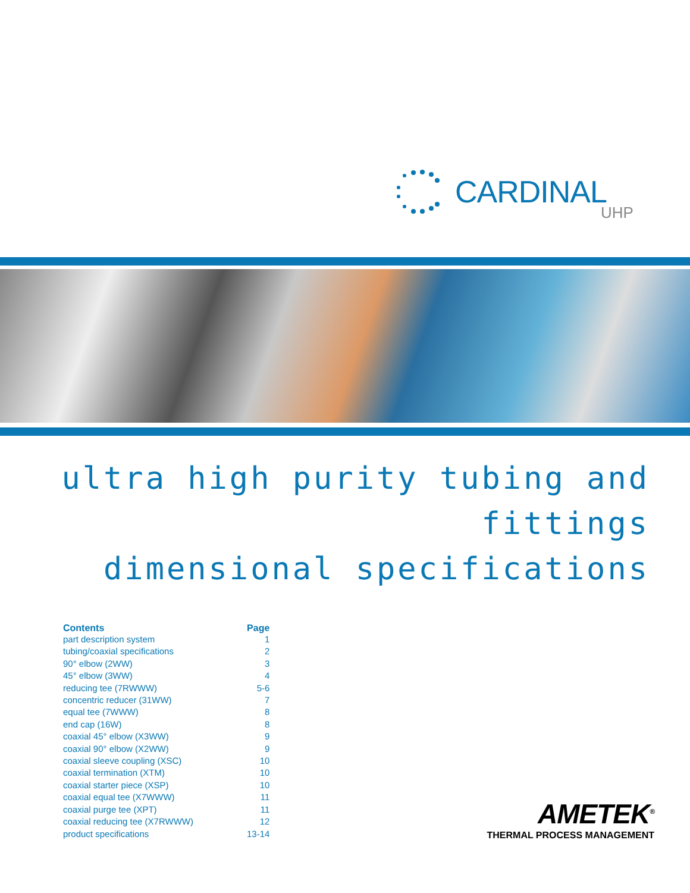CARDINAL
UHP
ultra high purity tubing and fittings
dimensional specifications
| Contents | Page |
| --- | --- |
| part description system | 1 |
| tubing/coaxial specifications | 2 |
| 90° elbow (2WW) | 3 |
| 45° elbow (3WW) | 4 |
| reducing tee (7RWWW) | 5-6 |
| concentric reducer (31WW) | 7 |
| equal tee (7WWW) | 8 |
| end cap (16W) | 8 |
| coaxial 45° elbow (X3WW) | 9 |
| coaxial 90° elbow (X2WW) | 9 |
| coaxial sleeve coupling (XSC) | 10 |
| coaxial termination (XTM) | 10 |
| coaxial starter piece (XSP) | 10 |
| coaxial equal tee (X7WWW) | 11 |
| coaxial purge tee (XPT) | 11 |
| coaxial reducing tee (X7RWWW) | 12 |
| product specifications | 13-14 |
AMETEK<sup>®</sup>
THERMAL PROCESS MANAGEMENT